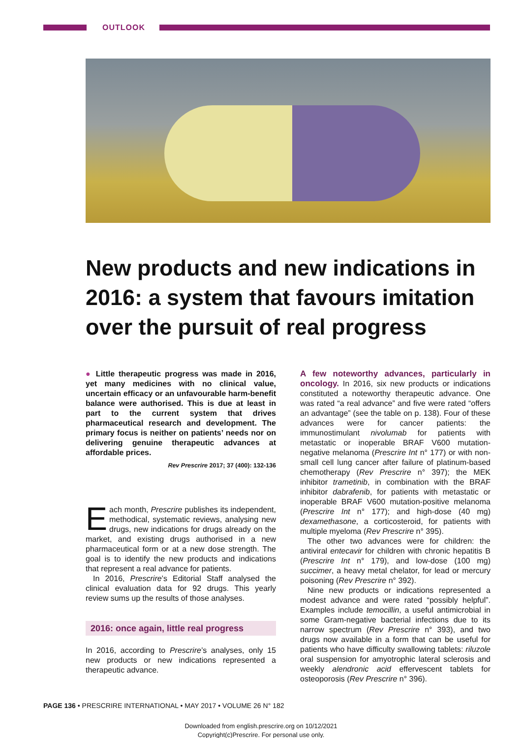OUTLOOK
New products and new indications in 2016: a system that favours imitation over the pursuit of real progress
● Little therapeutic progress was made in 2016, yet many medicines with no clinical value, uncertain efficacy or an unfavourable harm-benefit balance were authorised. This is due at least in part to the current system that drives pharmaceutical research and development. The primary focus is neither on patients’ needs nor on delivering genuine therapeutic advances at affordable prices.
Rev Prescrire 2017; 37 (400): 132-136
Each month, Prescrire publishes its independent, methodical, systematic reviews, analysing new drugs, new indications for drugs already on the market, and existing drugs authorised in a new pharmaceutical form or at a new dose strength. The goal is to identify the new products and indications that represent a real advance for patients.
In 2016, Prescrire’s Editorial Staff analysed the clinical evaluation data for 92 drugs. This yearly review sums up the results of those analyses.
2016: once again, little real progress
In 2016, according to Prescrire’s analyses, only 15 new products or new indications represented a therapeutic advance.
A few noteworthy advances, particularly in oncology. In 2016, six new products or indications constituted a noteworthy therapeutic advance. One was rated “a real advance” and five were rated “offers an advantage” (see the table on p. 138). Four of these advances were for cancer patients: the immunostimulant nivolumab for patients with metastatic or inoperable BRAF V600 mutation-negative melanoma (Prescrire Int n° 177) or with non-small cell lung cancer after failure of platinum-based chemotherapy (Rev Prescrire n° 397); the MEK inhibitor trametinib, in combination with the BRAF inhibitor dabrafenib, for patients with metastatic or inoperable BRAF V600 mutation-positive melanoma (Prescrire Int n° 177); and high-dose (40 mg) dexamethasone, a corticosteroid, for patients with multiple myeloma (Rev Prescrire n° 395).
The other two advances were for children: the antiviral entecavir for children with chronic hepatitis B (Prescrire Int n° 179), and low-dose (100 mg) succimer, a heavy metal chelator, for lead or mercury poisoning (Rev Prescrire n° 392).
Nine new products or indications represented a modest advance and were rated “possibly helpful”. Examples include temocillin, a useful antimicrobial in some Gram-negative bacterial infections due to its narrow spectrum (Rev Prescrire n° 393), and two drugs now available in a form that can be useful for patients who have difficulty swallowing tablets: riluzole oral suspension for amyotrophic lateral sclerosis and weekly alendronic acid effervescent tablets for osteoporosis (Rev Prescrire n° 396).
PAGE 136 • PRESCRIRE INTERNATIONAL • MAY 2017 • VOLUME 26 N° 182
Downloaded from english.prescrire.org on 10/12/2021
Copyright(c)Prescrire. For personal use only.